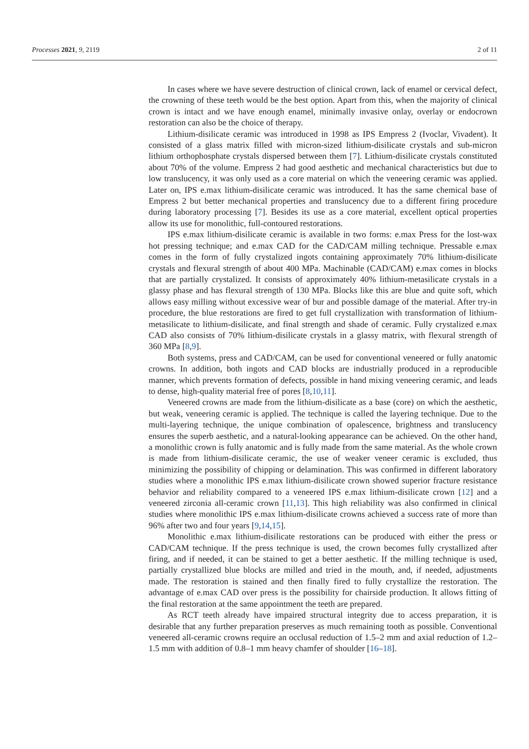Processes 2021, 9, 2119 2 of 11
In cases where we have severe destruction of clinical crown, lack of enamel or cervical defect, the crowning of these teeth would be the best option. Apart from this, when the majority of clinical crown is intact and we have enough enamel, minimally invasive onlay, overlay or endocrown restoration can also be the choice of therapy.
Lithium-disilicate ceramic was introduced in 1998 as IPS Empress 2 (Ivoclar, Vivadent). It consisted of a glass matrix filled with micron-sized lithium-disilicate crystals and sub-micron lithium orthophosphate crystals dispersed between them [7]. Lithium-disilicate crystals constituted about 70% of the volume. Empress 2 had good aesthetic and mechanical characteristics but due to low translucency, it was only used as a core material on which the veneering ceramic was applied. Later on, IPS e.max lithium-disilicate ceramic was introduced. It has the same chemical base of Empress 2 but better mechanical properties and translucency due to a different firing procedure during laboratory processing [7]. Besides its use as a core material, excellent optical properties allow its use for monolithic, full-contoured restorations.
IPS e.max lithium-disilicate ceramic is available in two forms: e.max Press for the lost-wax hot pressing technique; and e.max CAD for the CAD/CAM milling technique. Pressable e.max comes in the form of fully crystalized ingots containing approximately 70% lithium-disilicate crystals and flexural strength of about 400 MPa. Machinable (CAD/CAM) e.max comes in blocks that are partially crystalized. It consists of approximately 40% lithium-metasilicate crystals in a glassy phase and has flexural strength of 130 MPa. Blocks like this are blue and quite soft, which allows easy milling without excessive wear of bur and possible damage of the material. After try-in procedure, the blue restorations are fired to get full crystallization with transformation of lithium-metasilicate to lithium-disilicate, and final strength and shade of ceramic. Fully crystalized e.max CAD also consists of 70% lithium-disilicate crystals in a glassy matrix, with flexural strength of 360 MPa [8,9].
Both systems, press and CAD/CAM, can be used for conventional veneered or fully anatomic crowns. In addition, both ingots and CAD blocks are industrially produced in a reproducible manner, which prevents formation of defects, possible in hand mixing veneering ceramic, and leads to dense, high-quality material free of pores [8,10,11].
Veneered crowns are made from the lithium-disilicate as a base (core) on which the aesthetic, but weak, veneering ceramic is applied. The technique is called the layering technique. Due to the multi-layering technique, the unique combination of opalescence, brightness and translucency ensures the superb aesthetic, and a natural-looking appearance can be achieved. On the other hand, a monolithic crown is fully anatomic and is fully made from the same material. As the whole crown is made from lithium-disilicate ceramic, the use of weaker veneer ceramic is excluded, thus minimizing the possibility of chipping or delamination. This was confirmed in different laboratory studies where a monolithic IPS e.max lithium-disilicate crown showed superior fracture resistance behavior and reliability compared to a veneered IPS e.max lithium-disilicate crown [12] and a veneered zirconia all-ceramic crown [11,13]. This high reliability was also confirmed in clinical studies where monolithic IPS e.max lithium-disilicate crowns achieved a success rate of more than 96% after two and four years [9,14,15].
Monolithic e.max lithium-disilicate restorations can be produced with either the press or CAD/CAM technique. If the press technique is used, the crown becomes fully crystallized after firing, and if needed, it can be stained to get a better aesthetic. If the milling technique is used, partially crystallized blue blocks are milled and tried in the mouth, and, if needed, adjustments made. The restoration is stained and then finally fired to fully crystallize the restoration. The advantage of e.max CAD over press is the possibility for chairside production. It allows fitting of the final restoration at the same appointment the teeth are prepared.
As RCT teeth already have impaired structural integrity due to access preparation, it is desirable that any further preparation preserves as much remaining tooth as possible. Conventional veneered all-ceramic crowns require an occlusal reduction of 1.5–2 mm and axial reduction of 1.2–1.5 mm with addition of 0.8–1 mm heavy chamfer of shoulder [16–18].